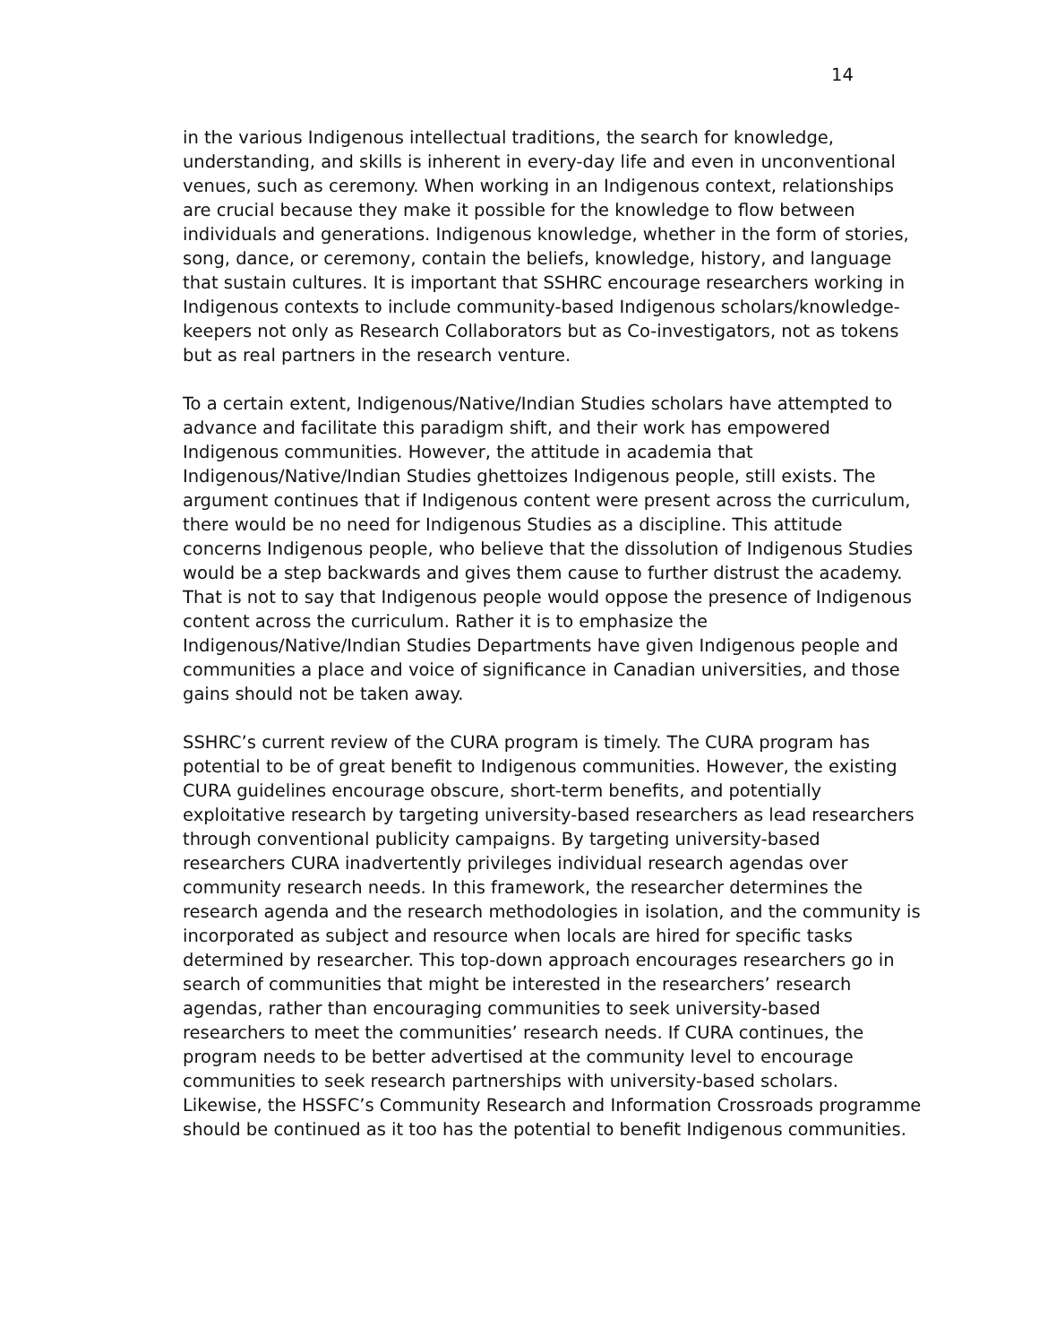14
in the various Indigenous intellectual traditions, the search for knowledge, understanding, and skills is inherent in every-day life and even in unconventional venues, such as ceremony. When working in an Indigenous context, relationships are crucial because they make it possible for the knowledge to flow between individuals and generations. Indigenous knowledge, whether in the form of stories, song, dance, or ceremony, contain the beliefs, knowledge, history, and language that sustain cultures. It is important that SSHRC encourage researchers working in Indigenous contexts to include community-based Indigenous scholars/knowledge-keepers not only as Research Collaborators but as Co-investigators, not as tokens but as real partners in the research venture.
To a certain extent, Indigenous/Native/Indian Studies scholars have attempted to advance and facilitate this paradigm shift, and their work has empowered Indigenous communities. However, the attitude in academia that Indigenous/Native/Indian Studies ghettoizes Indigenous people, still exists. The argument continues that if Indigenous content were present across the curriculum, there would be no need for Indigenous Studies as a discipline. This attitude concerns Indigenous people, who believe that the dissolution of Indigenous Studies would be a step backwards and gives them cause to further distrust the academy. That is not to say that Indigenous people would oppose the presence of Indigenous content across the curriculum. Rather it is to emphasize the Indigenous/Native/Indian Studies Departments have given Indigenous people and communities a place and voice of significance in Canadian universities, and those gains should not be taken away.
SSHRC’s current review of the CURA program is timely. The CURA program has potential to be of great benefit to Indigenous communities. However, the existing CURA guidelines encourage obscure, short-term benefits, and potentially exploitative research by targeting university-based researchers as lead researchers through conventional publicity campaigns. By targeting university-based researchers CURA inadvertently privileges individual research agendas over community research needs. In this framework, the researcher determines the research agenda and the research methodologies in isolation, and the community is incorporated as subject and resource when locals are hired for specific tasks determined by researcher. This top-down approach encourages researchers go in search of communities that might be interested in the researchers’ research agendas, rather than encouraging communities to seek university-based researchers to meet the communities’ research needs. If CURA continues, the program needs to be better advertised at the community level to encourage communities to seek research partnerships with university-based scholars. Likewise, the HSSFC’s Community Research and Information Crossroads programme should be continued as it too has the potential to benefit Indigenous communities.